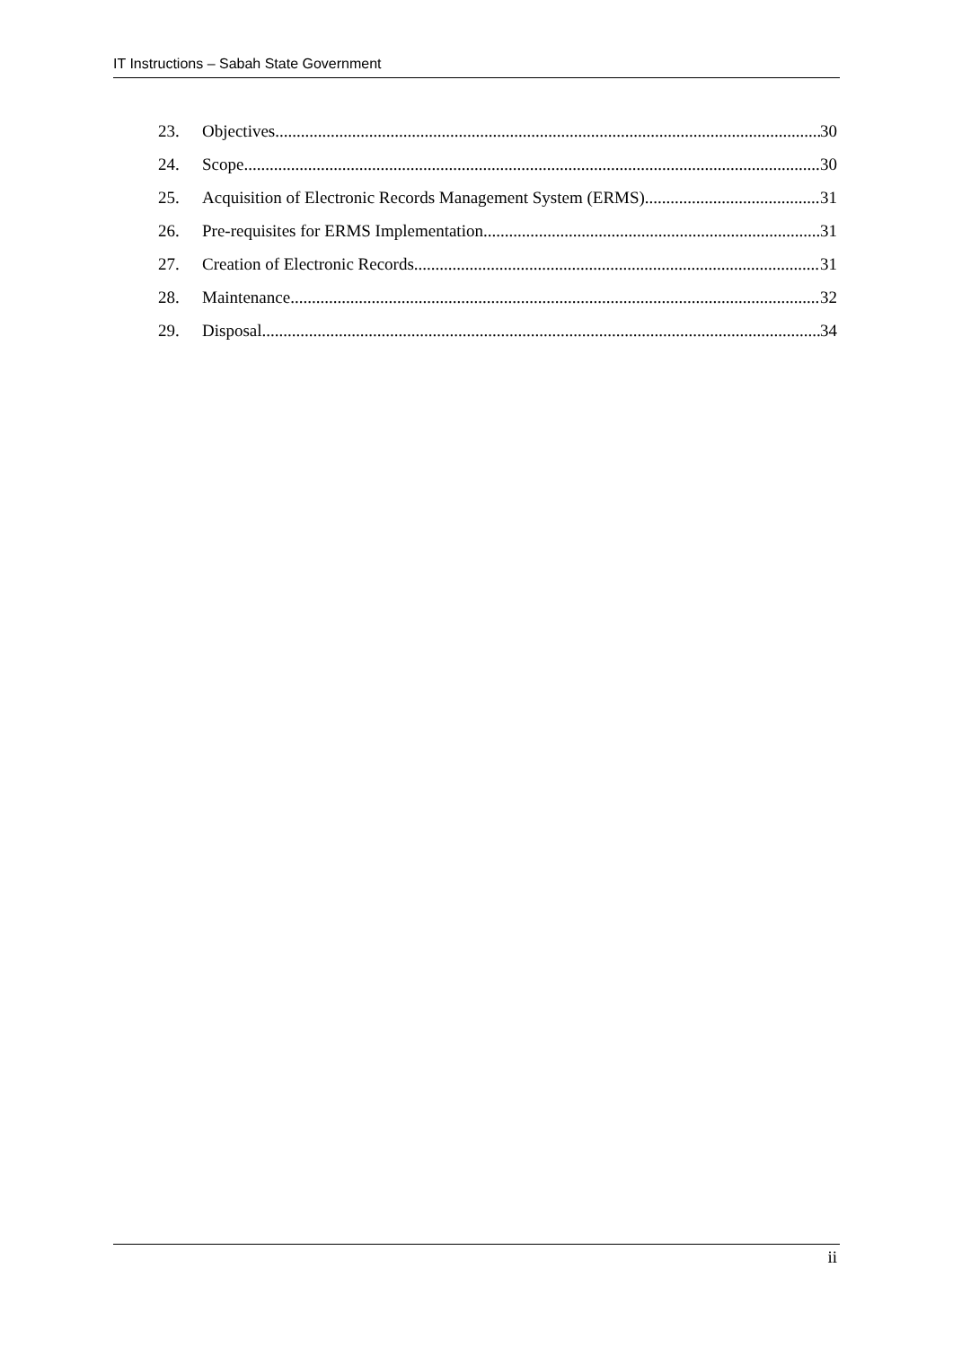IT Instructions – Sabah State Government
23. Objectives 30
24. Scope 30
25. Acquisition of Electronic Records Management System (ERMS) 31
26. Pre-requisites for ERMS Implementation 31
27. Creation of Electronic Records 31
28. Maintenance 32
29. Disposal 34
ii